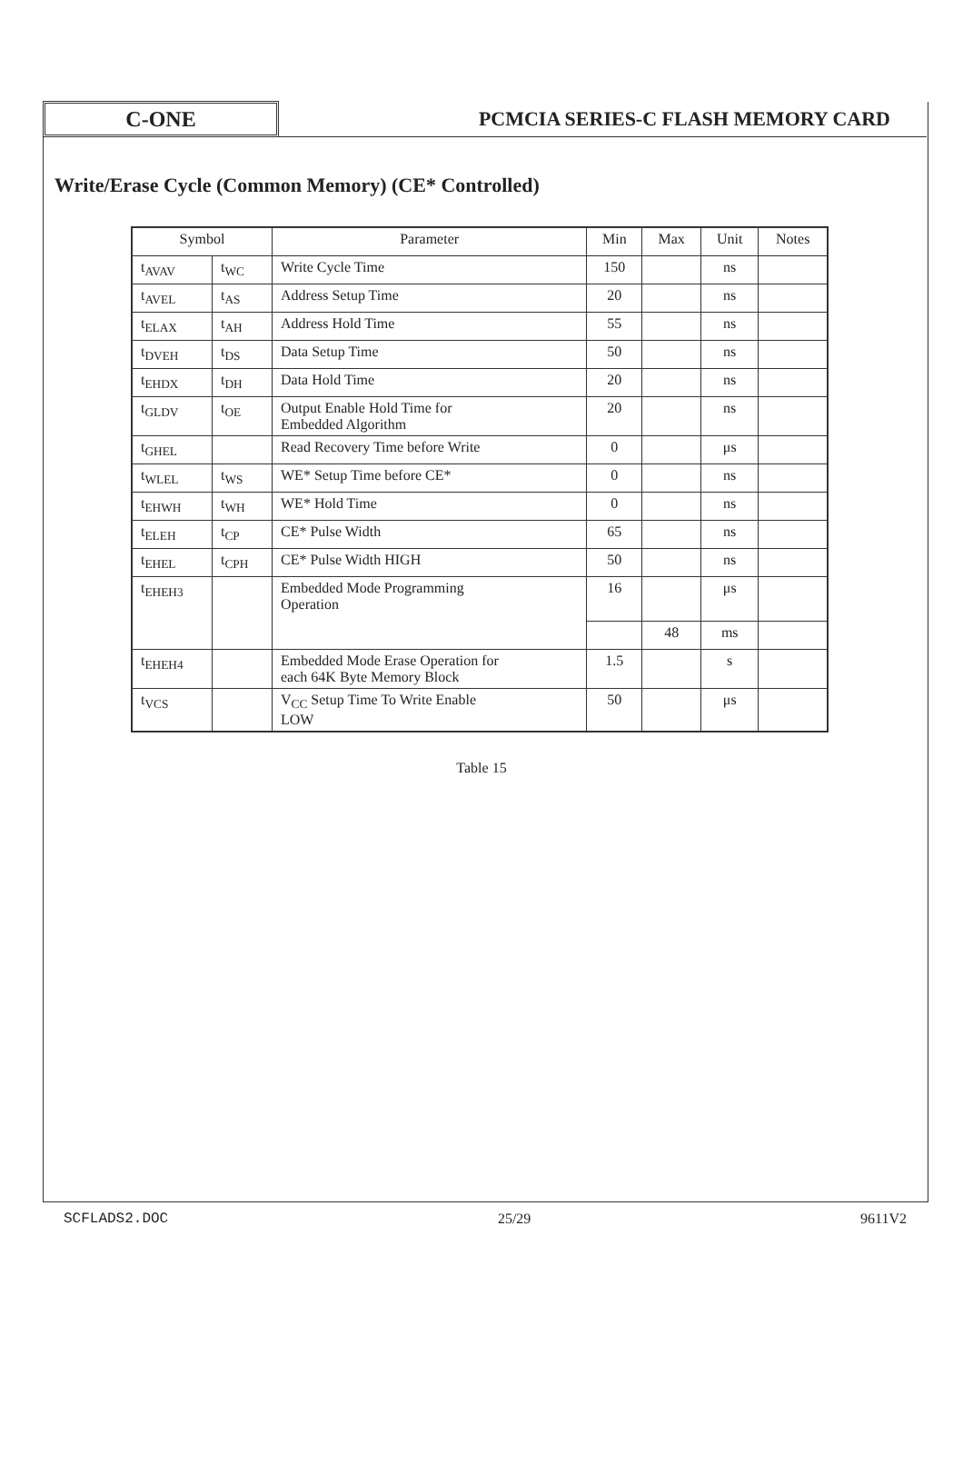C-ONE
PCMCIA SERIES-C FLASH MEMORY CARD
Write/Erase Cycle (Common Memory) (CE* Controlled)
| Symbol | | Parameter | Min | Max | Unit | Notes |
| --- | --- | --- | --- | --- | --- | --- |
| t<sub>AVAV</sub> | t<sub>WC</sub> | Write Cycle Time | 150 | | ns | |
| t<sub>AVEL</sub> | t<sub>AS</sub> | Address Setup Time | 20 | | ns | |
| t<sub>ELAX</sub> | t<sub>AH</sub> | Address Hold Time | 55 | | ns | |
| t<sub>DVEH</sub> | t<sub>DS</sub> | Data Setup Time | 50 | | ns | |
| t<sub>EHDX</sub> | t<sub>DH</sub> | Data Hold Time | 20 | | ns | |
| t<sub>GLDV</sub> | t<sub>OE</sub> | Output Enable Hold Time for Embedded Algorithm | 20 | | ns | |
| t<sub>GHEL</sub> | | Read Recovery Time before Write | 0 | | μs | |
| t<sub>WLEL</sub> | t<sub>WS</sub> | WE* Setup Time before CE* | 0 | | ns | |
| t<sub>EHWH</sub> | t<sub>WH</sub> | WE* Hold Time | 0 | | ns | |
| t<sub>ELEH</sub> | t<sub>CP</sub> | CE* Pulse Width | 65 | | ns | |
| t<sub>EHEL</sub> | t<sub>CPH</sub> | CE* Pulse Width HIGH | 50 | | ns | |
| t<sub>EHEH3</sub> | | Embedded Mode Programming Operation | 16 | | μs | |
| | | | | 48 | ms | |
| t<sub>EHEH4</sub> | | Embedded Mode Erase Operation for each 64K Byte Memory Block | 1.5 | | s | |
| t<sub>VCS</sub> | | V<sub>CC</sub> Setup Time To Write Enable LOW | 50 | | μs | |
Table 15
SCFLADS2.DOC 25/29 9611V2